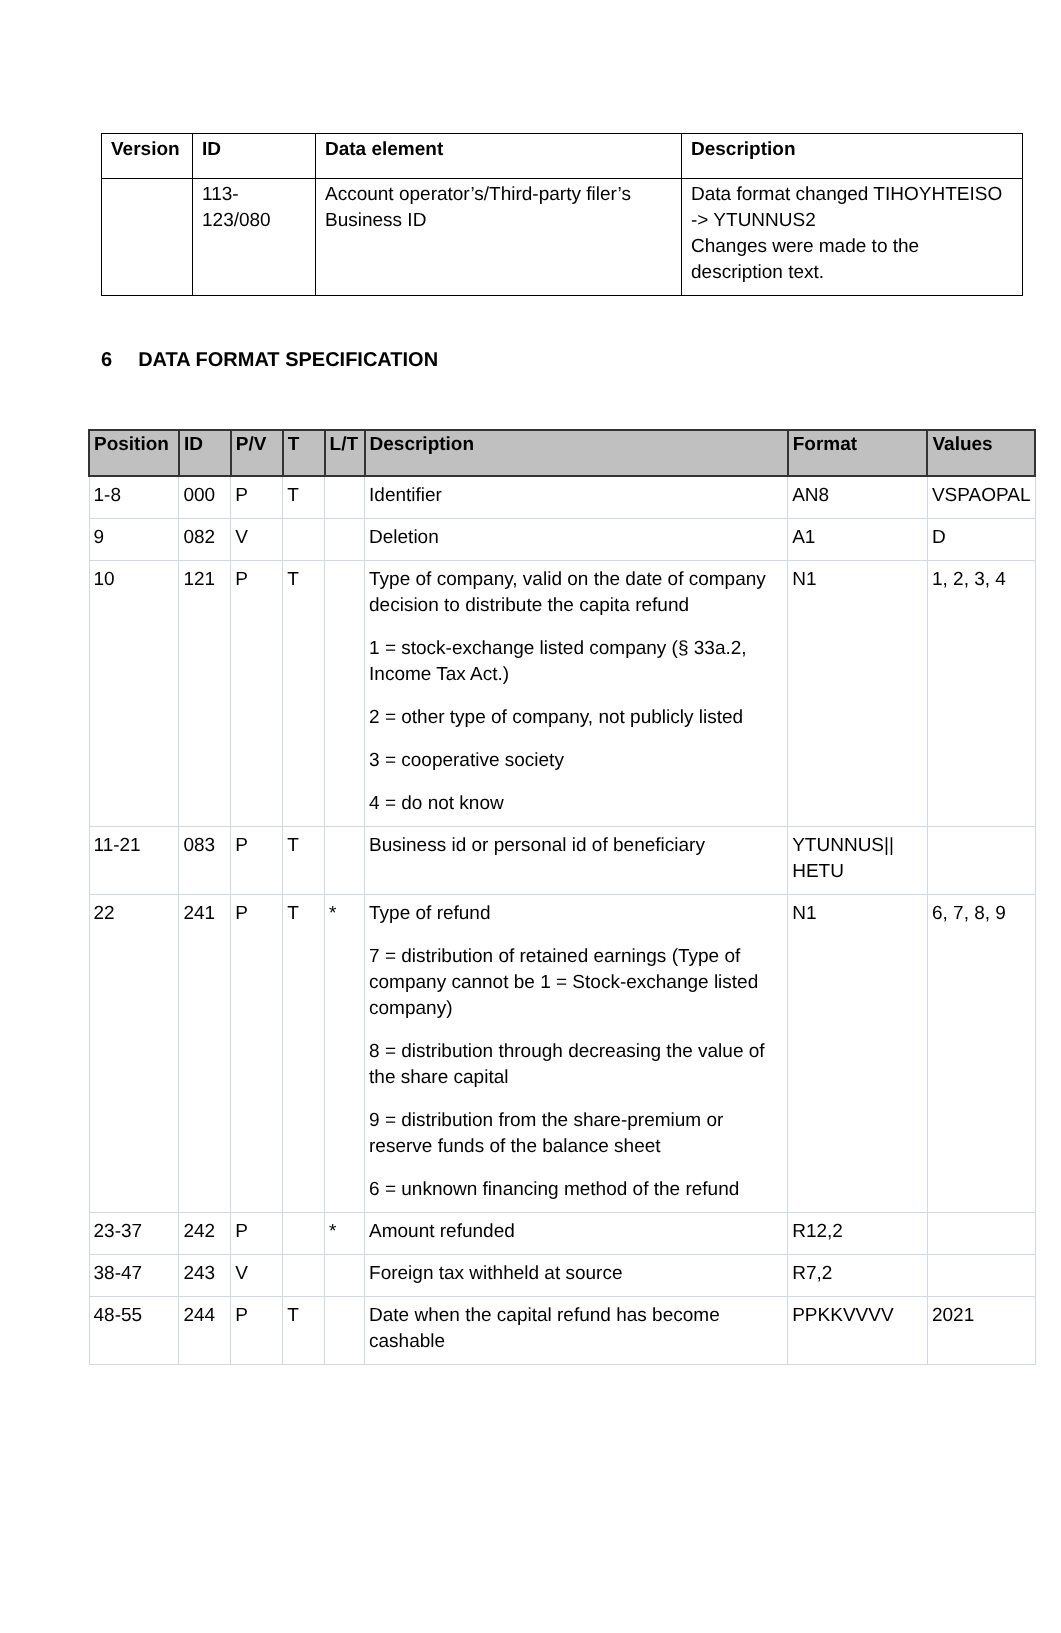| Version | ID | Data element | Description |
| --- | --- | --- | --- |
| | 113- 123/080 | Account operator’s/Third-party filer’s Business ID | Data format changed TIHOYHTEISO -> YTUNNUS2 Changes were made to the description text. |
6 DATA FORMAT SPECIFICATION
| Position | ID | P/V | T | L/T | Description | Format | Values |
| --- | --- | --- | --- | --- | --- | --- | --- |
| 1-8 | 000 | P | T | | Identifier | AN8 | VSPAOPAL |
| 9 | 082 | V | | | Deletion | A1 | D |
| 10 | 121 | P | T | | Type of company, valid on the date of company decision to distribute the capita refund 1 = stock-exchange listed company (§ 33a.2, Income Tax Act.) 2 = other type of company, not publicly listed 3 = cooperative society 4 = do not know | N1 | 1, 2, 3, 4 |
| 11-21 | 083 | P | T | | Business id or personal id of beneficiary | YTUNNUS// HETU | |
| 22 | 241 | P | T | * | Type of refund 7 = distribution of retained earnings (Type of company cannot be 1 = Stock-exchange listed company) 8 = distribution through decreasing the value of the share capital 9 = distribution from the share-premium or reserve funds of the balance sheet 6 = unknown financing method of the refund | N1 | 6, 7, 8, 9 |
| 23-37 | 242 | P | | * | Amount refunded | R12,2 | |
| 38-47 | 243 | V | | | Foreign tax withheld at source | R7,2 | |
| 48-55 | 244 | P | T | | Date when the capital refund has become cashable | PPKKVVVV | 2021 |